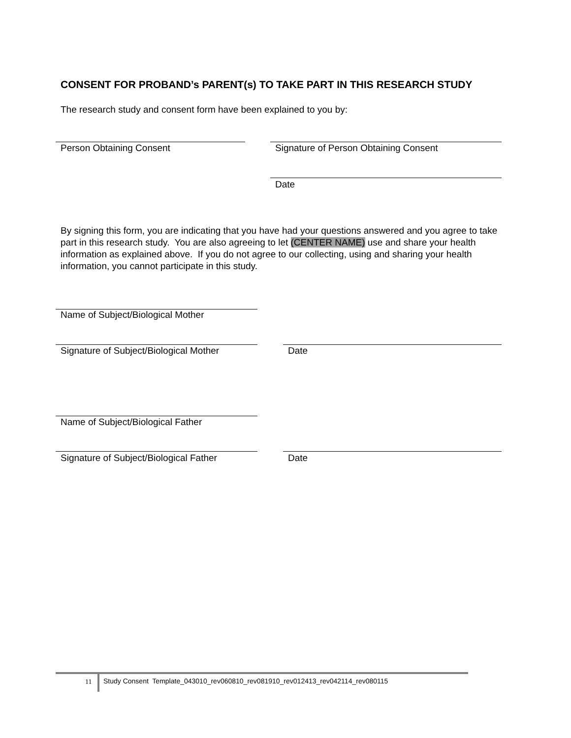CONSENT FOR PROBAND’s PARENT(s) TO TAKE PART IN THIS RESEARCH STUDY
The research study and consent form have been explained to you by:
Person Obtaining Consent
Signature of Person Obtaining Consent
Date
By signing this form, you are indicating that you have had your questions answered and you agree to take part in this research study. You are also agreeing to let (CENTER NAME) use and share your health information as explained above. If you do not agree to our collecting, using and sharing your health information, you cannot participate in this study.
Name of Subject/Biological Mother
Signature of Subject/Biological Mother
Date
Name of Subject/Biological Father
Signature of Subject/Biological Father
Date
11
Study Consent Template_043010_rev060810_rev081910_rev012413_rev042114_rev080115